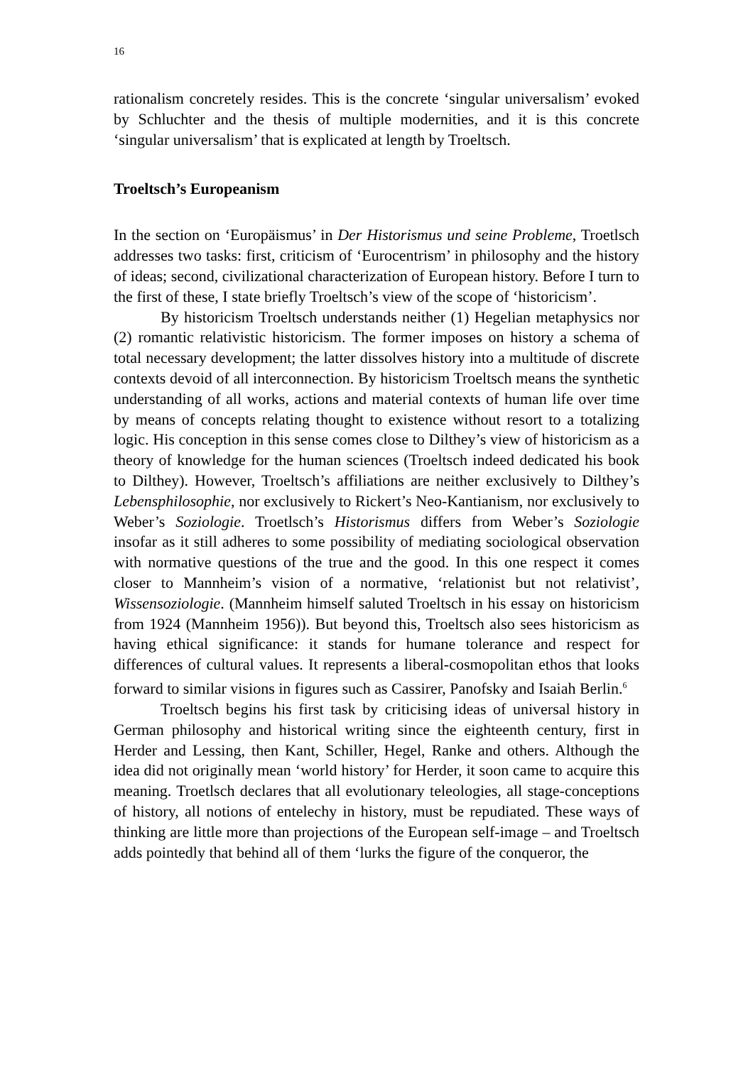16
rationalism concretely resides. This is the concrete ‘singular universalism’ evoked by Schluchter and the thesis of multiple modernities, and it is this concrete ‘singular universalism’ that is explicated at length by Troeltsch.
Troeltsch’s Europeanism
In the section on ‘Europäismus’ in Der Historismus und seine Probleme, Troetlsch addresses two tasks: first, criticism of ‘Eurocentrism’ in philosophy and the history of ideas; second, civilizational characterization of European history. Before I turn to the first of these, I state briefly Troeltsch’s view of the scope of ‘historicism’.
By historicism Troeltsch understands neither (1) Hegelian metaphysics nor (2) romantic relativistic historicism. The former imposes on history a schema of total necessary development; the latter dissolves history into a multitude of discrete contexts devoid of all interconnection. By historicism Troeltsch means the synthetic understanding of all works, actions and material contexts of human life over time by means of concepts relating thought to existence without resort to a totalizing logic. His conception in this sense comes close to Dilthey’s view of historicism as a theory of knowledge for the human sciences (Troeltsch indeed dedicated his book to Dilthey). However, Troeltsch’s affiliations are neither exclusively to Dilthey’s Lebensphilosophie, nor exclusively to Rickert’s Neo-Kantianism, nor exclusively to Weber’s Soziologie. Troetlsch’s Historismus differs from Weber’s Soziologie insofar as it still adheres to some possibility of mediating sociological observation with normative questions of the true and the good. In this one respect it comes closer to Mannheim’s vision of a normative, ‘relationist but not relativist’, Wissensoziologie. (Mannheim himself saluted Troeltsch in his essay on historicism from 1924 (Mannheim 1956)). But beyond this, Troeltsch also sees historicism as having ethical significance: it stands for humane tolerance and respect for differences of cultural values. It represents a liberal-cosmopolitan ethos that looks forward to similar visions in figures such as Cassirer, Panofsky and Isaiah Berlin.<sup>6</sup>
Troeltsch begins his first task by criticising ideas of universal history in German philosophy and historical writing since the eighteenth century, first in Herder and Lessing, then Kant, Schiller, Hegel, Ranke and others. Although the idea did not originally mean ‘world history’ for Herder, it soon came to acquire this meaning. Troetlsch declares that all evolutionary teleologies, all stage-conceptions of history, all notions of entelechy in history, must be repudiated. These ways of thinking are little more than projections of the European self-image – and Troeltsch adds pointedly that behind all of them ‘lurks the figure of the conqueror, the